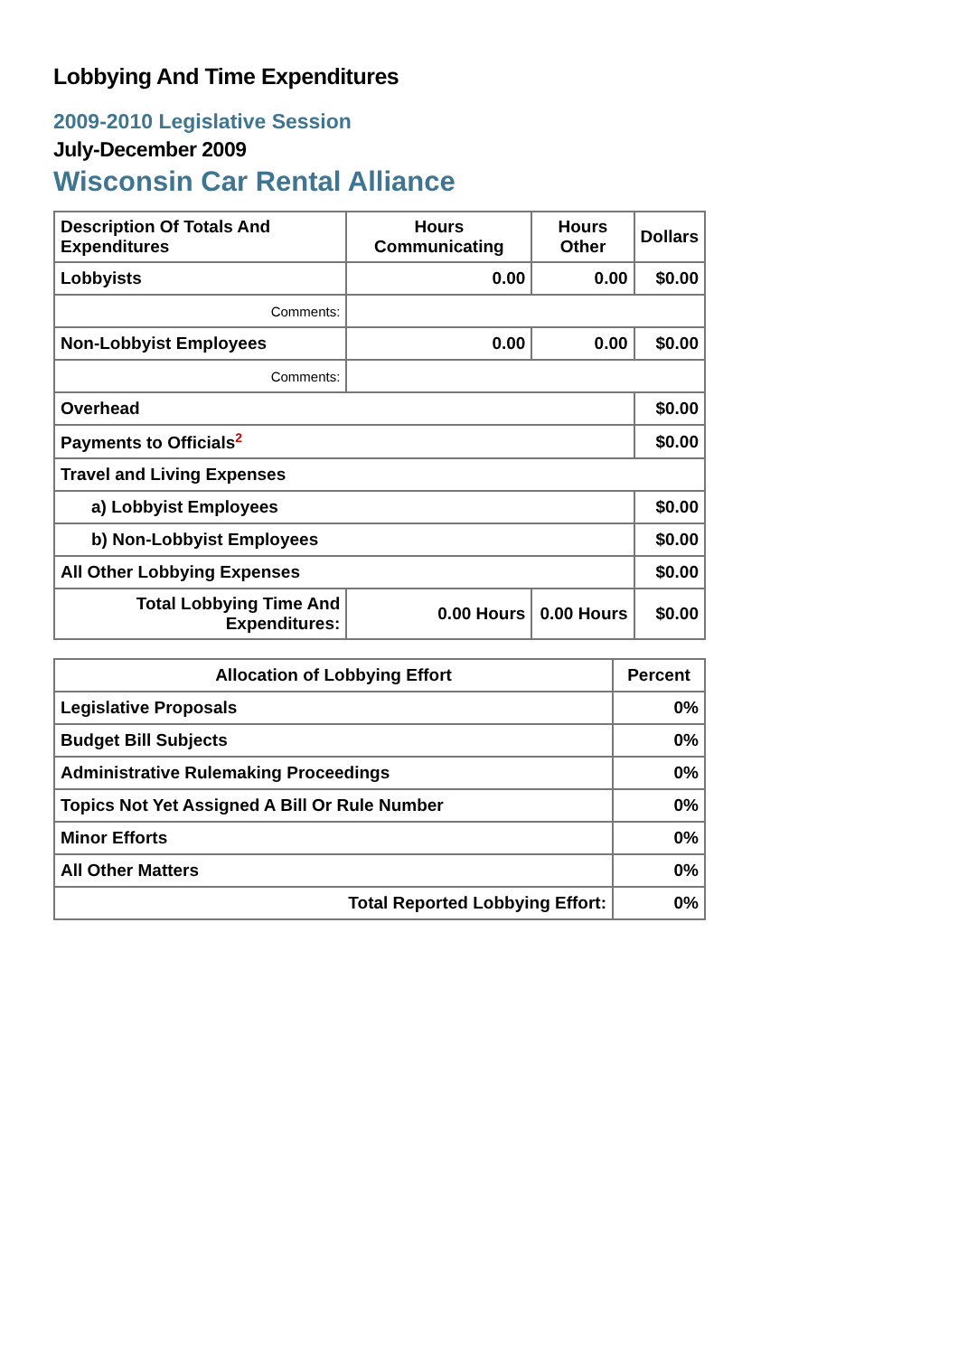Lobbying And Time Expenditures
2009-2010 Legislative Session
July-December 2009
Wisconsin Car Rental Alliance
| Description Of Totals And Expenditures | Hours Communicating | Hours Other | Dollars |
| --- | --- | --- | --- |
| Lobbyists | 0.00 | 0.00 | $0.00 |
| Comments: | | | |
| Non-Lobbyist Employees | 0.00 | 0.00 | $0.00 |
| Comments: | | | |
| Overhead | | | $0.00 |
| Payments to Officials<sup>2</sup> | | | $0.00 |
| Travel and Living Expenses | | | |
| a) Lobbyist Employees | | | $0.00 |
| b) Non-Lobbyist Employees | | | $0.00 |
| All Other Lobbying Expenses | | | $0.00 |
| Total Lobbying Time And Expenditures: | 0.00 Hours | 0.00 Hours | $0.00 |
| Allocation of Lobbying Effort | Percent |
| --- | --- |
| Legislative Proposals | 0% |
| Budget Bill Subjects | 0% |
| Administrative Rulemaking Proceedings | 0% |
| Topics Not Yet Assigned A Bill Or Rule Number | 0% |
| Minor Efforts | 0% |
| All Other Matters | 0% |
| Total Reported Lobbying Effort: | 0% |